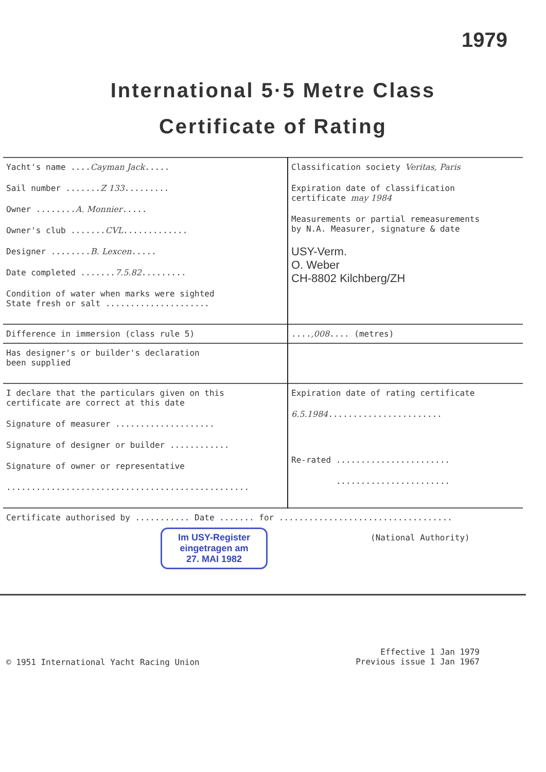1979
International 5·5 Metre Class
Certificate of Rating
| Yacht's name .... Cayman Jack ..... Sail number ....... Z 133 ......... Owner ........ A. Monnier ..... Owner's club ....... CVL ............. Designer ........ B. Lexcen ..... Date completed ....... 7.5.82 ......... Condition of water when marks were sighted State fresh or salt ..................... | Classification society Veritas, Paris Expiration date of classification certificate may 1984 Measurements or partial remeasurements by N.A. Measurer, signature & date USY-Verm. O. Weber CH-8802 Kilchberg/ZH |
| Difference in immersion (class rule 5) | .... ,008 .... (metres) |
| Has designer's or builder's declaration been supplied | |
| I declare that the particulars given on this certificate are correct at this date Signature of measurer .................... Signature of designer or builder ............ Signature of owner or representative ................................................. | Expiration date of rating certificate 6.5.1984 ....................... Re-rated ....................... ....................... |
| Certificate authorised by ........... Date ....... for ................................... Im USY-Register eingetragen am 27. MAI 1982 (National Authority) | |
© 1951 International Yacht Racing Union
Effective 1 Jan 1979
Previous issue 1 Jan 1967